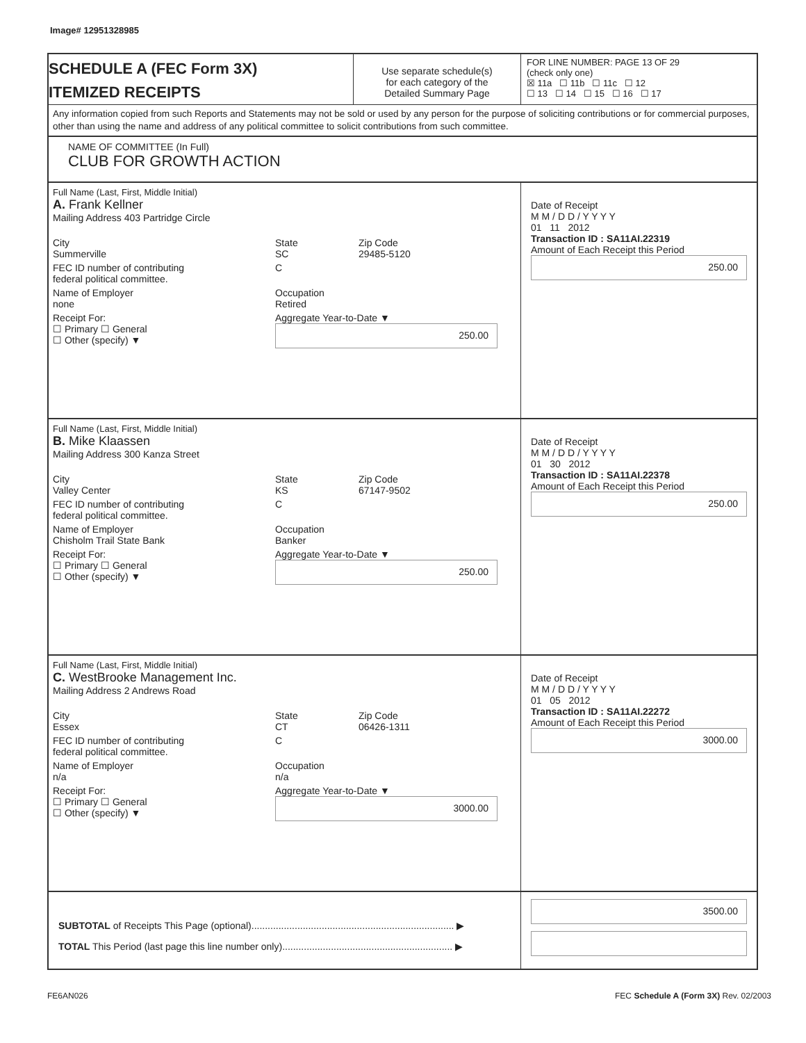Image# 12951328985
SCHEDULE A (FEC Form 3X)
ITEMIZED RECEIPTS
Use separate schedule(s)
for each category of the
Detailed Summary Page
FOR LINE NUMBER: PAGE 13 OF 29
(check only one)
☒ 11a ☐ 11b ☐ 11c ☐ 12
☐ 13 ☐ 14 ☐ 15 ☐ 16 ☐ 17
Any information copied from such Reports and Statements may not be sold or used by any person for the purpose of soliciting contributions or for commercial purposes, other than using the name and address of any political committee to solicit contributions from such committee.
NAME OF COMMITTEE (In Full)
CLUB FOR GROWTH ACTION
Full Name (Last, First, Middle Initial)
A. Frank Kellner
Mailing Address 403 Partridge Circle
City
Summerville State
SC Zip Code
29485-5120
FEC ID number of contributing
federal political committee. C
Name of Employer
none Occupation
Retired
Receipt For:
☐ Primary ☐ General
☐ Other (specify) ▼ Aggregate Year-to-Date ▼
250.00
Date of Receipt
M M / D D / Y Y Y Y
01 11 2012
Transaction ID : SA11AI.22319
Amount of Each Receipt this Period
250.00
Full Name (Last, First, Middle Initial)
B. Mike Klaassen
Mailing Address 300 Kanza Street
City
Valley Center State
KS Zip Code
67147-9502
FEC ID number of contributing
federal political committee. C
Name of Employer
Chisholm Trail State Bank Occupation
Banker
Receipt For:
☐ Primary ☐ General
☐ Other (specify) ▼ Aggregate Year-to-Date ▼
250.00
Date of Receipt
M M / D D / Y Y Y Y
01 30 2012
Transaction ID : SA11AI.22378
Amount of Each Receipt this Period
250.00
Full Name (Last, First, Middle Initial)
C. WestBrooke Management Inc.
Mailing Address 2 Andrews Road
City
Essex State
CT Zip Code
06426-1311
FEC ID number of contributing
federal political committee. C
Name of Employer
n/a Occupation
n/a
Receipt For:
☐ Primary ☐ General
☐ Other (specify) ▼ Aggregate Year-to-Date ▼
3000.00
Date of Receipt
M M / D D / Y Y Y Y
01 05 2012
Transaction ID : SA11AI.22272
Amount of Each Receipt this Period
3000.00
SUBTOTAL of Receipts This Page (optional)........................................................................... ▶
TOTAL This Period (last page this line number only)............................................................... ▶
3500.00
FE6AN026 FEC Schedule A (Form 3X) Rev. 02/2003